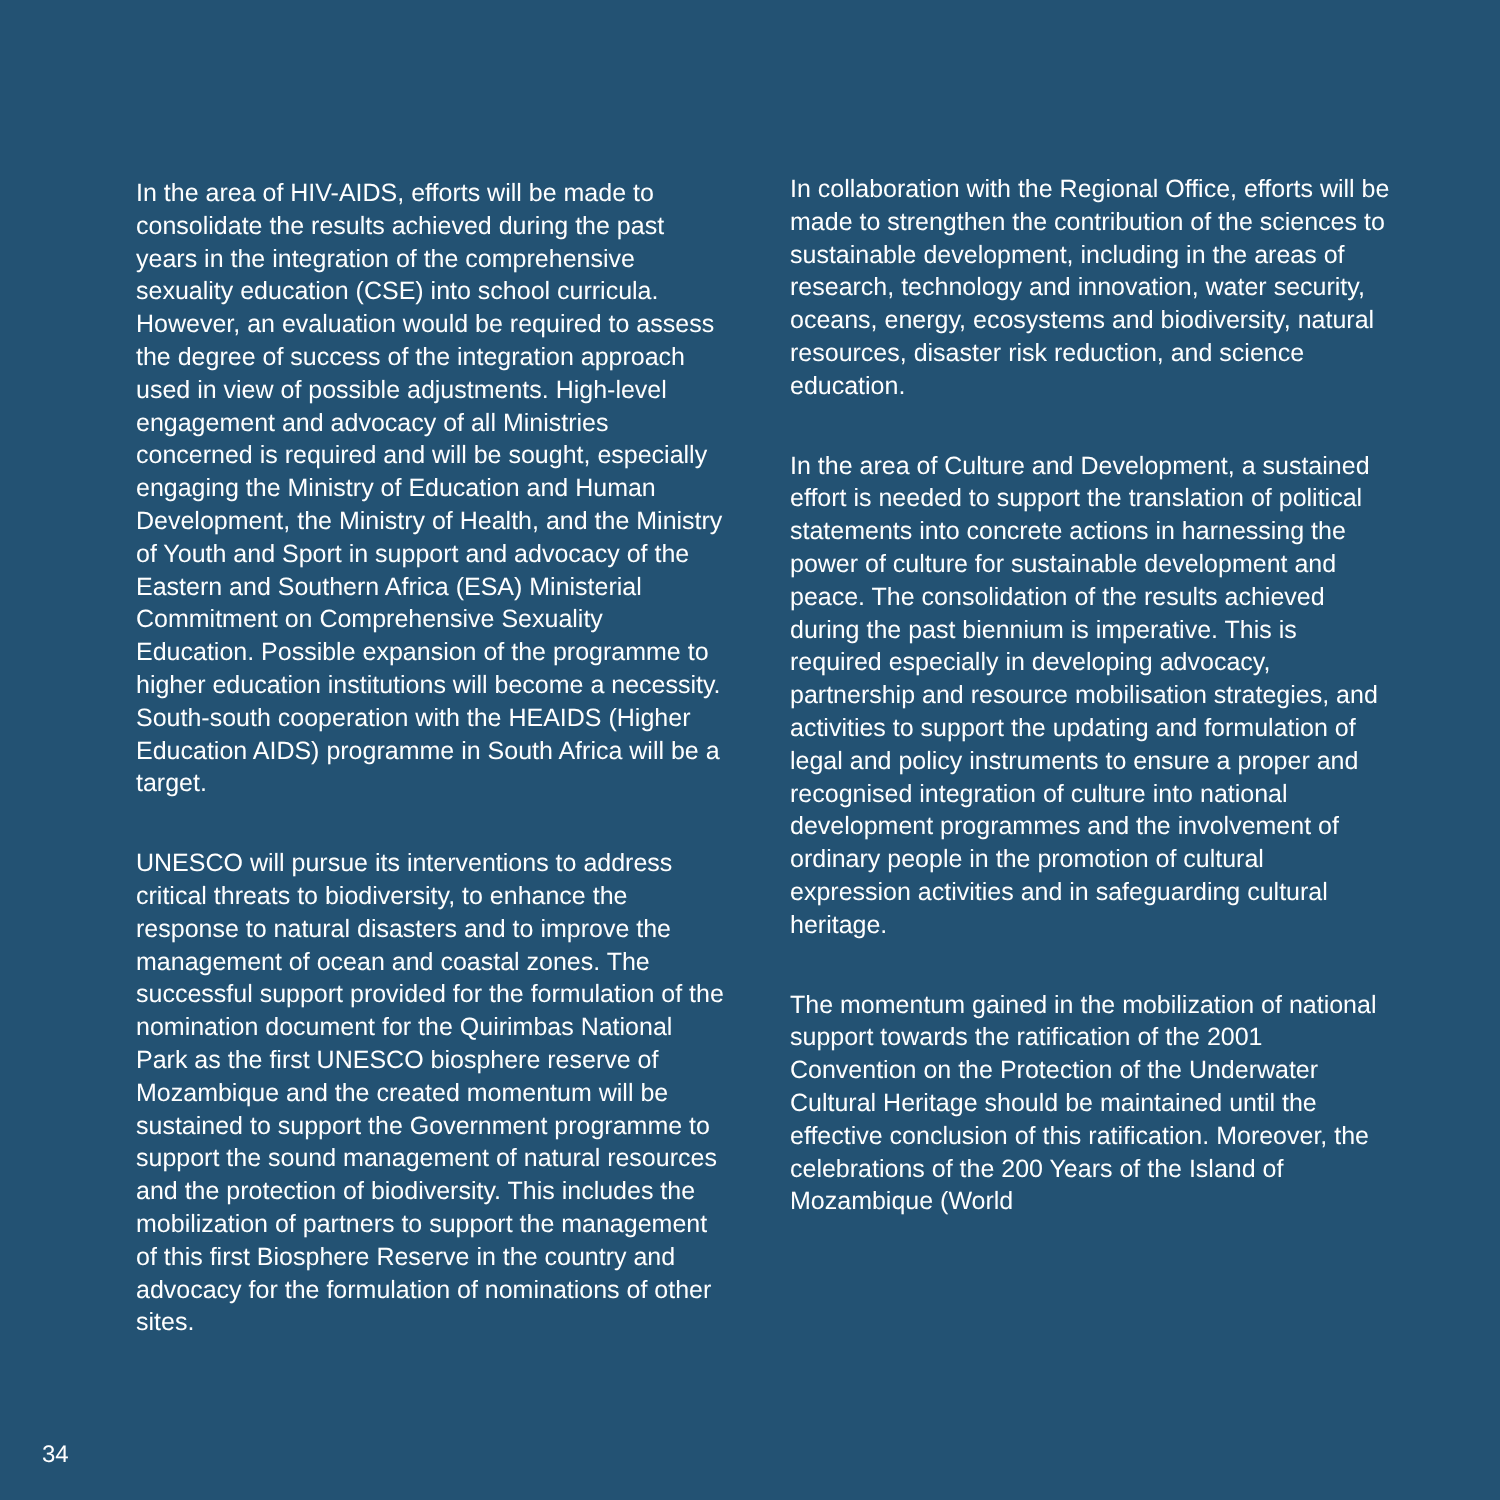In the area of HIV-AIDS, efforts will be made to consolidate the results achieved during the past years in the integration of the comprehensive sexuality education (CSE) into school curricula. However, an evaluation would be required to assess the degree of success of the integration approach used in view of possible adjustments. High-level engagement and advocacy of all Ministries concerned is required and will be sought, especially engaging the Ministry of Education and Human Development, the Ministry of Health, and the Ministry of Youth and Sport in support and advocacy of the Eastern and Southern Africa (ESA) Ministerial Commitment on Comprehensive Sexuality Education. Possible expansion of the programme to higher education institutions will become a necessity. South-south cooperation with the HEAIDS (Higher Education AIDS) programme in South Africa will be a target.
UNESCO will pursue its interventions to address critical threats to biodiversity, to enhance the response to natural disasters and to improve the management of ocean and coastal zones. The successful support provided for the formulation of the nomination document for the Quirimbas National Park as the first UNESCO biosphere reserve of Mozambique and the created momentum will be sustained to support the Government programme to support the sound management of natural resources and the protection of biodiversity. This includes the mobilization of partners to support the management of this first Biosphere Reserve in the country and advocacy for the formulation of nominations of other sites.
In collaboration with the Regional Office, efforts will be made to strengthen the contribution of the sciences to sustainable development, including in the areas of research, technology and innovation, water security, oceans, energy, ecosystems and biodiversity, natural resources, disaster risk reduction, and science education.
In the area of Culture and Development, a sustained effort is needed to support the translation of political statements into concrete actions in harnessing the power of culture for sustainable development and peace. The consolidation of the results achieved during the past biennium is imperative. This is required especially in developing advocacy, partnership and resource mobilisation strategies, and activities to support the updating and formulation of legal and policy instruments to ensure a proper and recognised integration of culture into national development programmes and the involvement of ordinary people in the promotion of cultural expression activities and in safeguarding cultural heritage.
The momentum gained in the mobilization of national support towards the ratification of the 2001 Convention on the Protection of the Underwater Cultural Heritage should be maintained until the effective conclusion of this ratification. Moreover, the celebrations of the 200 Years of the Island of Mozambique (World
34